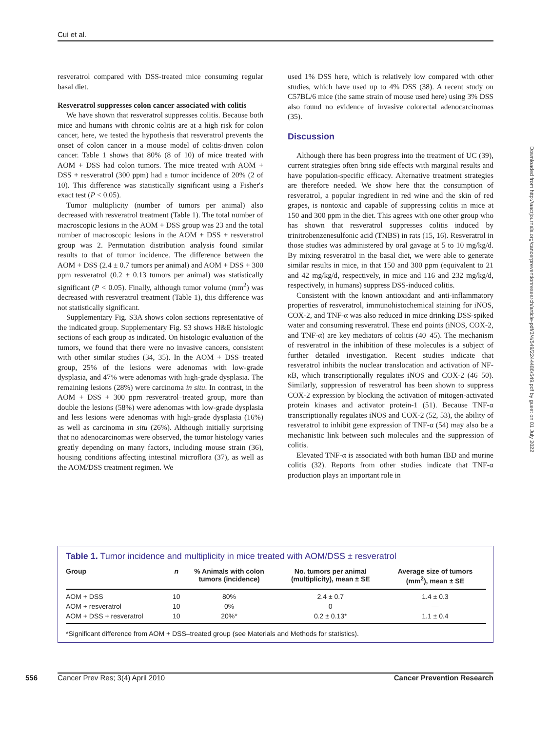Cui et al.
resveratrol compared with DSS-treated mice consuming regular basal diet.
Resveratrol suppresses colon cancer associated with colitis
We have shown that resveratrol suppresses colitis. Because both mice and humans with chronic colitis are at a high risk for colon cancer, here, we tested the hypothesis that resveratrol prevents the onset of colon cancer in a mouse model of colitis-driven colon cancer. Table 1 shows that 80% (8 of 10) of mice treated with AOM + DSS had colon tumors. The mice treated with AOM + DSS + resveratrol (300 ppm) had a tumor incidence of 20% (2 of 10). This difference was statistically significant using a Fisher's exact test (P < 0.05).
Tumor multiplicity (number of tumors per animal) also decreased with resveratrol treatment (Table 1). The total number of macroscopic lesions in the AOM + DSS group was 23 and the total number of macroscopic lesions in the AOM + DSS + resveratrol group was 2. Permutation distribution analysis found similar results to that of tumor incidence. The difference between the AOM + DSS (2.4 ± 0.7 tumors per animal) and AOM + DSS + 300 ppm resveratrol (0.2 ± 0.13 tumors per animal) was statistically significant (P < 0.05). Finally, although tumor volume (mm<sup>2</sup>) was decreased with resveratrol treatment (Table 1), this difference was not statistically significant.
Supplementary Fig. S3A shows colon sections representative of the indicated group. Supplementary Fig. S3 shows H&E histologic sections of each group as indicated. On histologic evaluation of the tumors, we found that there were no invasive cancers, consistent with other similar studies (34, 35). In the AOM + DSS–treated group, 25% of the lesions were adenomas with low-grade dysplasia, and 47% were adenomas with high-grade dysplasia. The remaining lesions (28%) were carcinoma in situ. In contrast, in the AOM + DSS + 300 ppm resveratrol–treated group, more than double the lesions (58%) were adenomas with low-grade dysplasia and less lesions were adenomas with high-grade dysplasia (16%) as well as carcinoma in situ (26%). Although initially surprising that no adenocarcinomas were observed, the tumor histology varies greatly depending on many factors, including mouse strain (36), housing conditions affecting intestinal microflora (37), as well as the AOM/DSS treatment regimen. We
used 1% DSS here, which is relatively low compared with other studies, which have used up to 4% DSS (38). A recent study on C57BL/6 mice (the same strain of mouse used here) using 3% DSS also found no evidence of invasive colorectal adenocarcinomas (35).
Discussion
Although there has been progress into the treatment of UC (39), current strategies often bring side effects with marginal results and have population-specific efficacy. Alternative treatment strategies are therefore needed. We show here that the consumption of resveratrol, a popular ingredient in red wine and the skin of red grapes, is nontoxic and capable of suppressing colitis in mice at 150 and 300 ppm in the diet. This agrees with one other group who has shown that resveratrol suppresses colitis induced by trinitrobenzenesulfonic acid (TNBS) in rats (15, 16). Resveratrol in those studies was administered by oral gavage at 5 to 10 mg/kg/d. By mixing resveratrol in the basal diet, we were able to generate similar results in mice, in that 150 and 300 ppm (equivalent to 21 and 42 mg/kg/d, respectively, in mice and 116 and 232 mg/kg/d, respectively, in humans) suppress DSS-induced colitis.
Consistent with the known antioxidant and anti-inflammatory properties of resveratrol, immunohistochemical staining for iNOS, COX-2, and TNF-α was also reduced in mice drinking DSS-spiked water and consuming resveratrol. These end points (iNOS, COX-2, and TNF-α) are key mediators of colitis (40–45). The mechanism of resveratrol in the inhibition of these molecules is a subject of further detailed investigation. Recent studies indicate that resveratrol inhibits the nuclear translocation and activation of NF-κB, which transcriptionally regulates iNOS and COX-2 (46–50). Similarly, suppression of resveratrol has been shown to suppress COX-2 expression by blocking the activation of mitogen-activated protein kinases and activator protein-1 (51). Because TNF-α transcriptionally regulates iNOS and COX-2 (52, 53), the ability of resveratrol to inhibit gene expression of TNF-α (54) may also be a mechanistic link between such molecules and the suppression of colitis.
Elevated TNF-α is associated with both human IBD and murine colitis (32). Reports from other studies indicate that TNF-α production plays an important role in
Downloaded from http://aacrjournals.org/cancerpreventionresearch/article-pdf/3/4/549/2244486/549.pdf by guest on 01 July 2022
Table 1. Tumor incidence and multiplicity in mice treated with AOM/DSS ± resveratrol
| Group | n | % Animals with colon tumors (incidence) | No. tumors per animal (multiplicity), mean ± SE | Average size of tumors (mm<sup>2</sup>), mean ± SE |
| --- | --- | --- | --- | --- |
| AOM + DSS | 10 | 80% | 2.4 ± 0.7 | 1.4 ± 0.3 |
| AOM + resveratrol | 10 | 0% | 0 | — |
| AOM + DSS + resveratrol | 10 | 20%* | 0.2 ± 0.13* | 1.1 ± 0.4 |
*Significant difference from AOM + DSS–treated group (see Materials and Methods for statistics).
556 Cancer Prev Res; 3(4) April 2010 Cancer Prevention Research